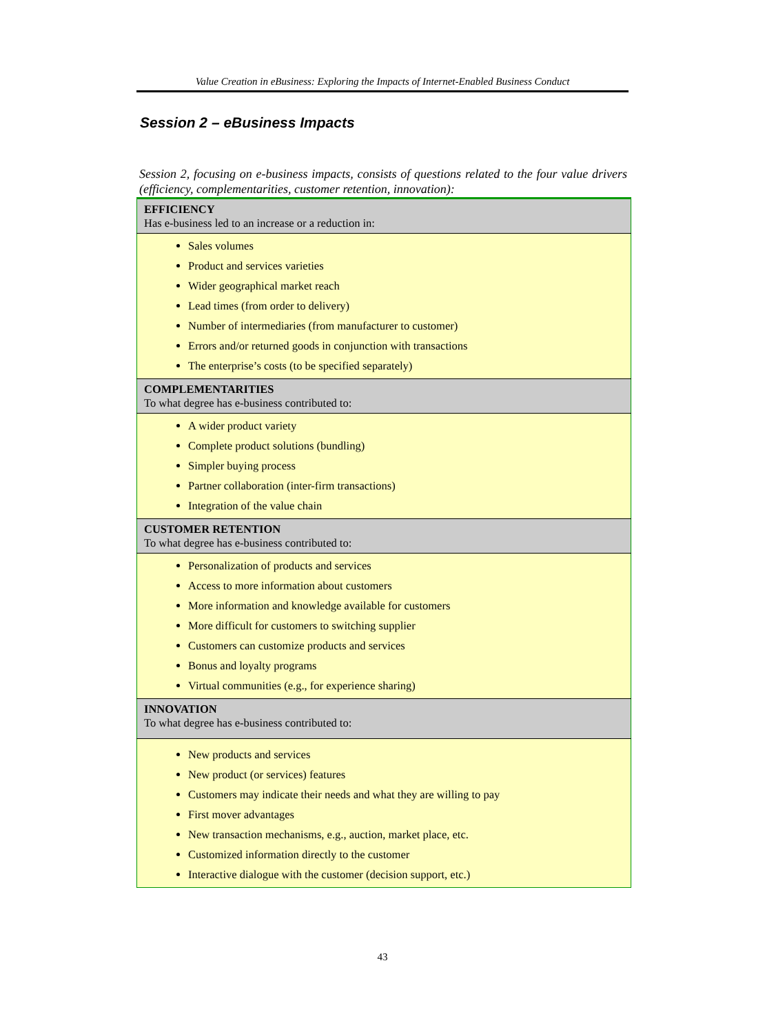Value Creation in eBusiness: Exploring the Impacts of Internet-Enabled Business Conduct
Session 2 – eBusiness Impacts
Session 2, focusing on e-business impacts, consists of questions related to the four value drivers (efficiency, complementarities, customer retention, innovation):
| EFFICIENCY Has e-business led to an increase or a reduction in: |
| --- |
| Sales volumes Product and services varieties Wider geographical market reach Lead times (from order to delivery) Number of intermediaries (from manufacturer to customer) Errors and/or returned goods in conjunction with transactions The enterprise’s costs (to be specified separately) |
| COMPLEMENTARITIES To what degree has e-business contributed to: |
| A wider product variety Complete product solutions (bundling) Simpler buying process Partner collaboration (inter-firm transactions) Integration of the value chain |
| CUSTOMER RETENTION To what degree has e-business contributed to: |
| Personalization of products and services Access to more information about customers More information and knowledge available for customers More difficult for customers to switching supplier Customers can customize products and services Bonus and loyalty programs Virtual communities (e.g., for experience sharing) |
| INNOVATION To what degree has e-business contributed to: |
| New products and services New product (or services) features Customers may indicate their needs and what they are willing to pay First mover advantages New transaction mechanisms, e.g., auction, market place, etc. Customized information directly to the customer Interactive dialogue with the customer (decision support, etc.) |
43